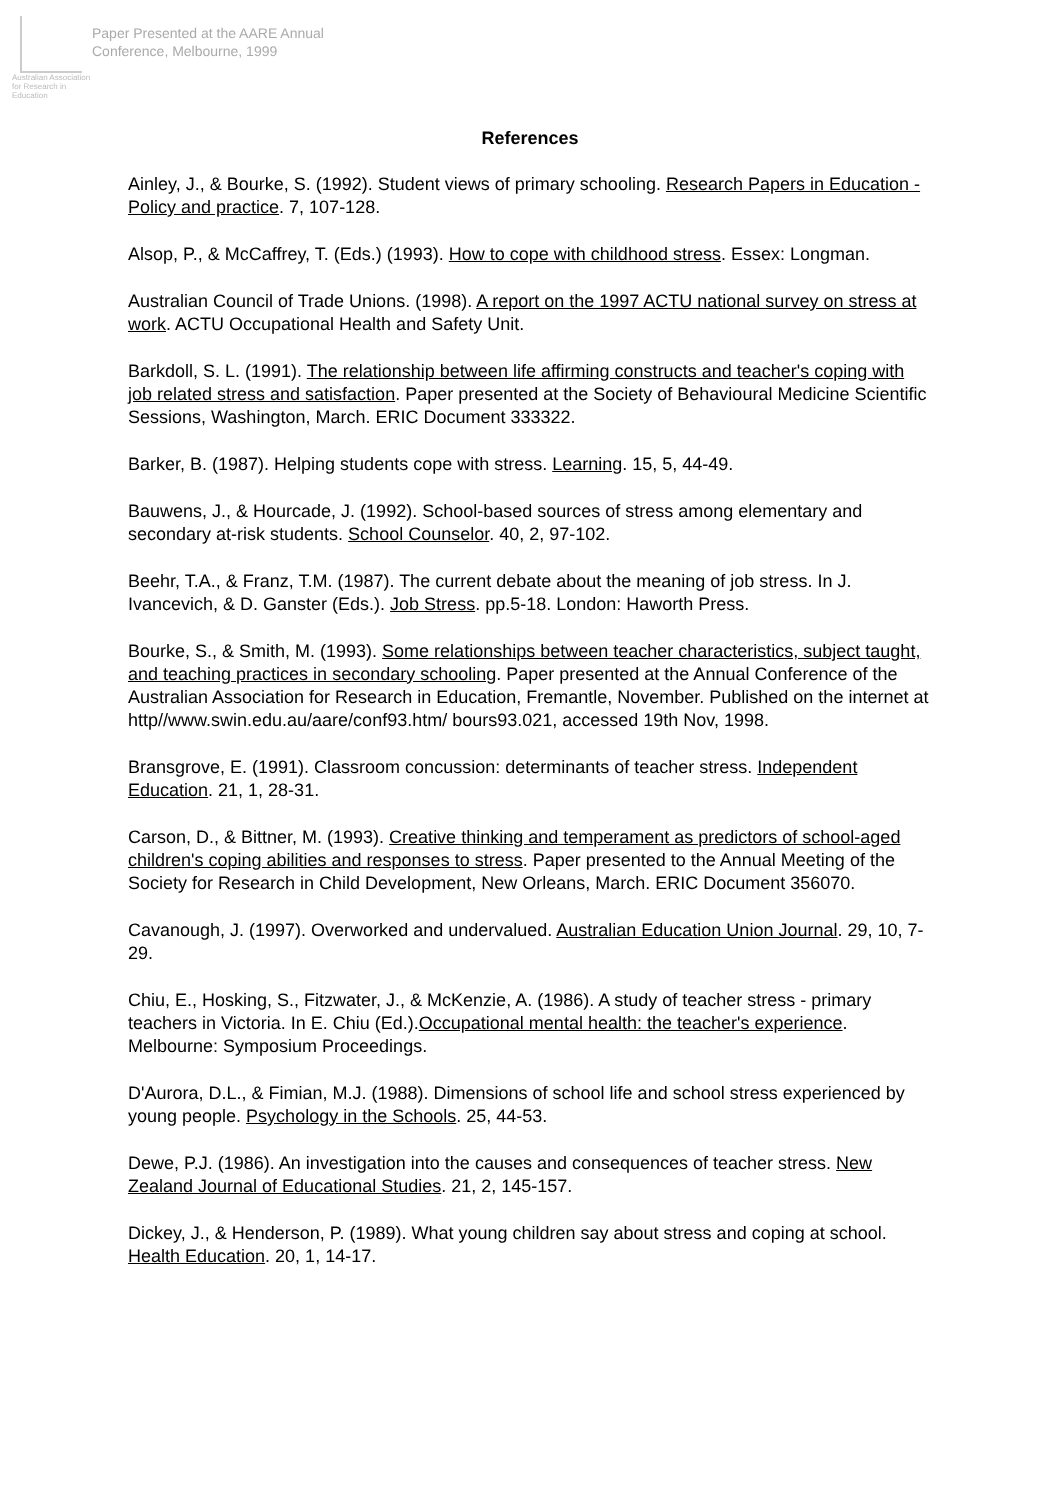Australian Association for Research in Education
Paper Presented at the AARE Annual
Conference, Melbourne, 1999
References
Ainley, J., & Bourke, S. (1992). Student views of primary schooling. Research Papers in Education - Policy and practice. 7, 107-128.
Alsop, P., & McCaffrey, T. (Eds.) (1993). How to cope with childhood stress. Essex: Longman.
Australian Council of Trade Unions. (1998). A report on the 1997 ACTU national survey on stress at work. ACTU Occupational Health and Safety Unit.
Barkdoll, S. L. (1991). The relationship between life affirming constructs and teacher's coping with job related stress and satisfaction. Paper presented at the Society of Behavioural Medicine Scientific Sessions, Washington, March. ERIC Document 333322.
Barker, B. (1987). Helping students cope with stress. Learning. 15, 5, 44-49.
Bauwens, J., & Hourcade, J. (1992). School-based sources of stress among elementary and secondary at-risk students. School Counselor. 40, 2, 97-102.
Beehr, T.A., & Franz, T.M. (1987). The current debate about the meaning of job stress. In J. Ivancevich, & D. Ganster (Eds.). Job Stress. pp.5-18. London: Haworth Press.
Bourke, S., & Smith, M. (1993). Some relationships between teacher characteristics, subject taught, and teaching practices in secondary schooling. Paper presented at the Annual Conference of the Australian Association for Research in Education, Fremantle, November. Published on the internet at http//www.swin.edu.au/aare/conf93.htm/ bours93.021, accessed 19th Nov, 1998.
Bransgrove, E. (1991). Classroom concussion: determinants of teacher stress. Independent Education. 21, 1, 28-31.
Carson, D., & Bittner, M. (1993). Creative thinking and temperament as predictors of school-aged children's coping abilities and responses to stress. Paper presented to the Annual Meeting of the Society for Research in Child Development, New Orleans, March. ERIC Document 356070.
Cavanough, J. (1997). Overworked and undervalued. Australian Education Union Journal. 29, 10, 7-29.
Chiu, E., Hosking, S., Fitzwater, J., & McKenzie, A. (1986). A study of teacher stress - primary teachers in Victoria. In E. Chiu (Ed.).Occupational mental health: the teacher's experience. Melbourne: Symposium Proceedings.
D'Aurora, D.L., & Fimian, M.J. (1988). Dimensions of school life and school stress experienced by young people. Psychology in the Schools. 25, 44-53.
Dewe, P.J. (1986). An investigation into the causes and consequences of teacher stress. New Zealand Journal of Educational Studies. 21, 2, 145-157.
Dickey, J., & Henderson, P. (1989). What young children say about stress and coping at school. Health Education. 20, 1, 14-17.